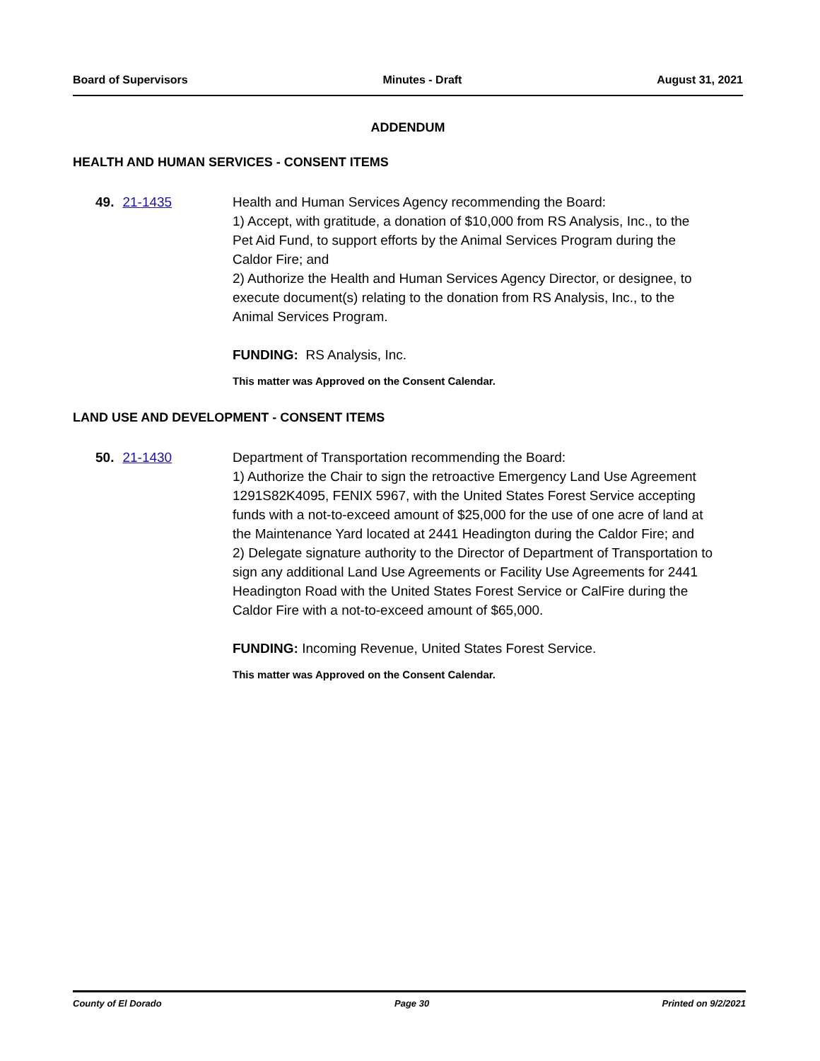Board of Supervisors Minutes - Draft August 31, 2021
ADDENDUM
HEALTH AND HUMAN SERVICES - CONSENT ITEMS
49. 21-1435 Health and Human Services Agency recommending the Board:
1) Accept, with gratitude, a donation of $10,000 from RS Analysis, Inc., to the Pet Aid Fund, to support efforts by the Animal Services Program during the Caldor Fire; and
2) Authorize the Health and Human Services Agency Director, or designee, to execute document(s) relating to the donation from RS Analysis, Inc., to the Animal Services Program.
FUNDING: RS Analysis, Inc.
This matter was Approved on the Consent Calendar.
LAND USE AND DEVELOPMENT - CONSENT ITEMS
50. 21-1430 Department of Transportation recommending the Board:
1) Authorize the Chair to sign the retroactive Emergency Land Use Agreement 1291S82K4095, FENIX 5967, with the United States Forest Service accepting funds with a not-to-exceed amount of $25,000 for the use of one acre of land at the Maintenance Yard located at 2441 Headington during the Caldor Fire; and
2) Delegate signature authority to the Director of Department of Transportation to sign any additional Land Use Agreements or Facility Use Agreements for 2441 Headington Road with the United States Forest Service or CalFire during the Caldor Fire with a not-to-exceed amount of $65,000.
FUNDING: Incoming Revenue, United States Forest Service.
This matter was Approved on the Consent Calendar.
County of El Dorado Page 30 Printed on 9/2/2021